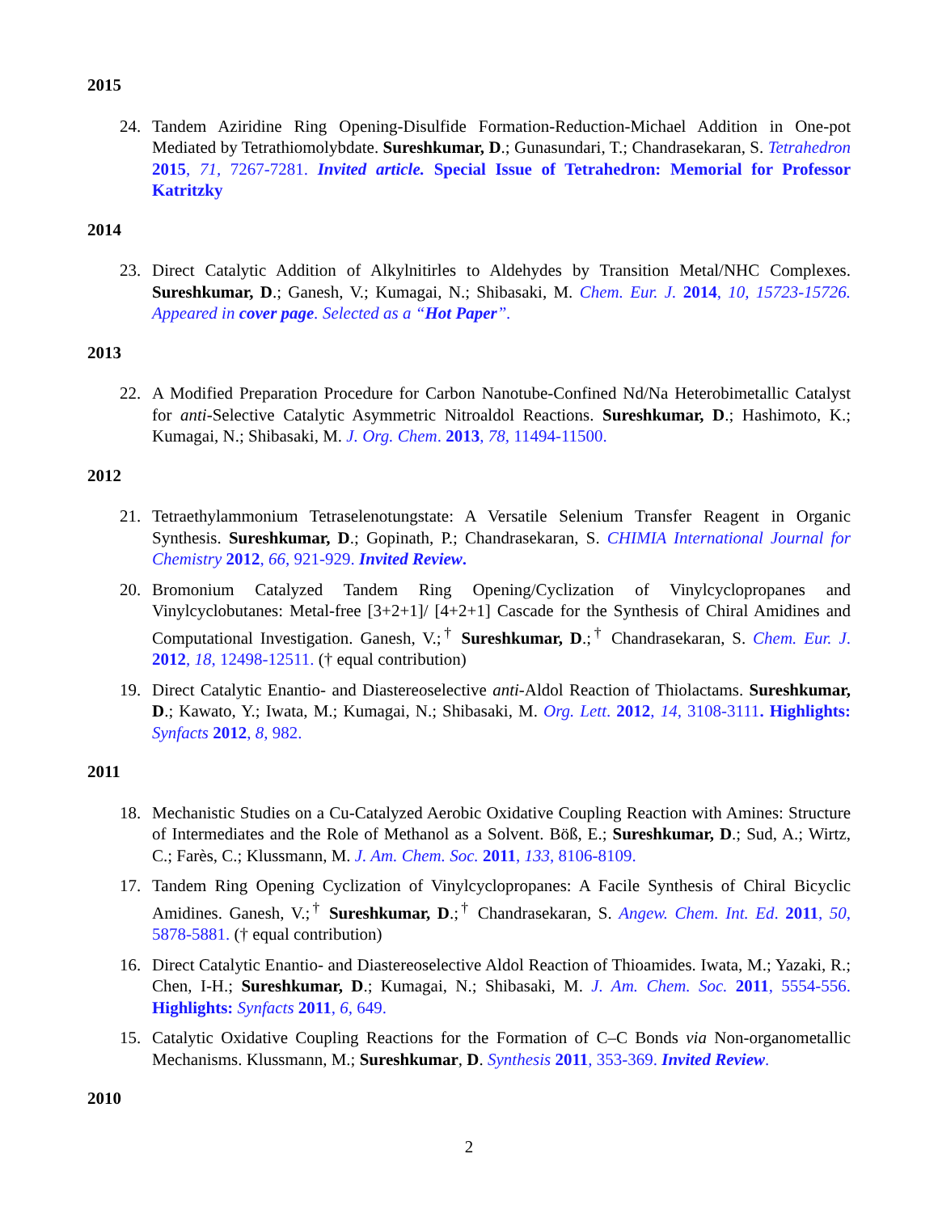2015
24. Tandem Aziridine Ring Opening-Disulfide Formation-Reduction-Michael Addition in One-pot Mediated by Tetrathiomolybdate. Sureshkumar, D.; Gunasundari, T.; Chandrasekaran, S. Tetrahedron 2015, 71, 7267-7281. Invited article. Special Issue of Tetrahedron: Memorial for Professor Katritzky
2014
23. Direct Catalytic Addition of Alkylnitirles to Aldehydes by Transition Metal/NHC Complexes. Sureshkumar, D.; Ganesh, V.; Kumagai, N.; Shibasaki, M. Chem. Eur. J. 2014, 10, 15723-15726. Appeared in cover page. Selected as a “Hot Paper”.
2013
22. A Modified Preparation Procedure for Carbon Nanotube-Confined Nd/Na Heterobimetallic Catalyst for anti-Selective Catalytic Asymmetric Nitroaldol Reactions. Sureshkumar, D.; Hashimoto, K.; Kumagai, N.; Shibasaki, M. J. Org. Chem. 2013, 78, 11494-11500.
2012
21. Tetraethylammonium Tetraselenotungstate: A Versatile Selenium Transfer Reagent in Organic Synthesis. Sureshkumar, D.; Gopinath, P.; Chandrasekaran, S. CHIMIA International Journal for Chemistry 2012, 66, 921-929. Invited Review.
20. Bromonium Catalyzed Tandem Ring Opening/Cyclization of Vinylcyclopropanes and Vinylcyclobutanes: Metal-free [3+2+1]/ [4+2+1] Cascade for the Synthesis of Chiral Amidines and Computational Investigation. Ganesh, V.;<sup>†</sup> Sureshkumar, D.;<sup>†</sup> Chandrasekaran, S. Chem. Eur. J. 2012, 18, 12498-12511. († equal contribution)
19. Direct Catalytic Enantio- and Diastereoselective anti-Aldol Reaction of Thiolactams. Sureshkumar, D.; Kawato, Y.; Iwata, M.; Kumagai, N.; Shibasaki, M. Org. Lett. 2012, 14, 3108-3111. Highlights: Synfacts 2012, 8, 982.
2011
18. Mechanistic Studies on a Cu-Catalyzed Aerobic Oxidative Coupling Reaction with Amines: Structure of Intermediates and the Role of Methanol as a Solvent. Böß, E.; Sureshkumar, D.; Sud, A.; Wirtz, C.; Farès, C.; Klussmann, M. J. Am. Chem. Soc. 2011, 133, 8106-8109.
17. Tandem Ring Opening Cyclization of Vinylcyclopropanes: A Facile Synthesis of Chiral Bicyclic Amidines. Ganesh, V.;<sup>†</sup> Sureshkumar, D.;<sup>†</sup> Chandrasekaran, S. Angew. Chem. Int. Ed. 2011, 50, 5878-5881. († equal contribution)
16. Direct Catalytic Enantio- and Diastereoselective Aldol Reaction of Thioamides. Iwata, M.; Yazaki, R.; Chen, I-H.; Sureshkumar, D.; Kumagai, N.; Shibasaki, M. J. Am. Chem. Soc. 2011, 5554-556. Highlights: Synfacts 2011, 6, 649.
15. Catalytic Oxidative Coupling Reactions for the Formation of C–C Bonds via Non-organometallic Mechanisms. Klussmann, M.; Sureshkumar, D. Synthesis 2011, 353-369. Invited Review.
2010
2